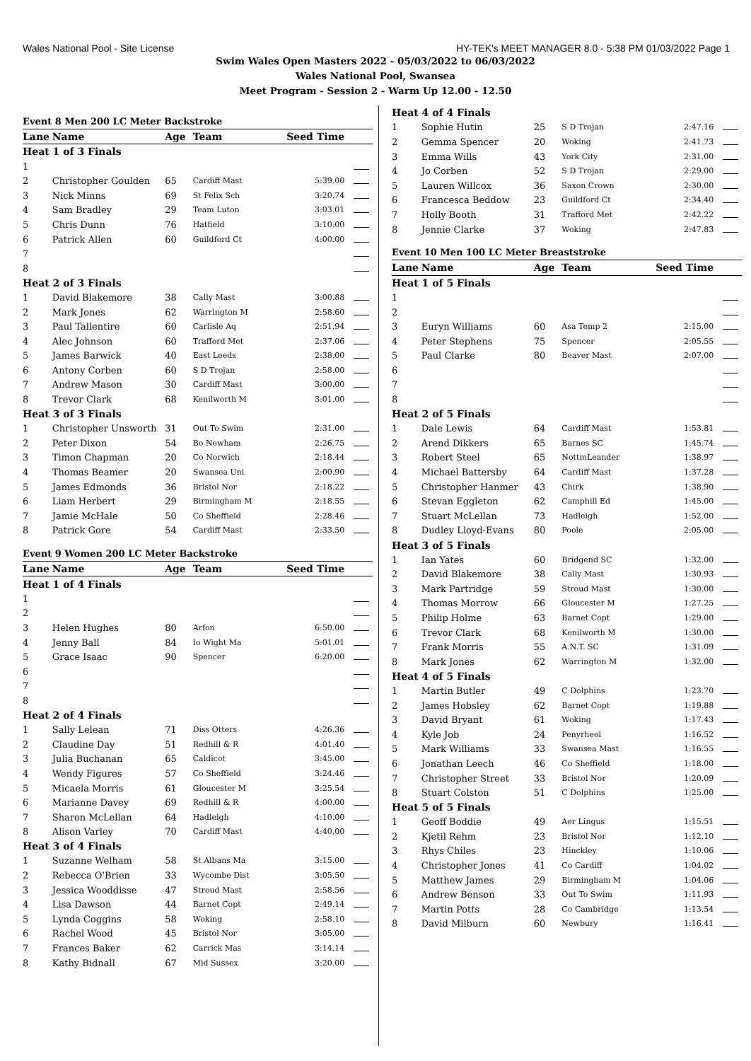Wales National Pool - Site License HY-TEK's MEET MANAGER 8.0 - 5:38 PM 01/03/2022 Page 1
Swim Wales Open Masters 2022 - 05/03/2022 to 06/03/2022
Wales National Pool, Swansea
Meet Program - Session 2 - Warm Up 12.00 - 12.50
| Event 8 Men 200 LC Meter Backstroke | | | | | |
| Lane | Name | Age | Team | Seed Time | |
| Heat 1 of 3 Finals | | | | | |
| 1 | | | | | |
| 2 | Christopher Goulden | 65 | Cardiff Mast | 5:39.00 | |
| 3 | Nick Minns | 69 | St Felix Sch | 3:20.74 | |
| 4 | Sam Bradley | 29 | Team Luton | 3:03.01 | |
| 5 | Chris Dunn | 76 | Hatfield | 3:10.00 | |
| 6 | Patrick Allen | 60 | Guildford Ct | 4:00.00 | |
| 7 | | | | | |
| 8 | | | | | |
| Heat 2 of 3 Finals | | | | | |
| 1 | David Blakemore | 38 | Cally Mast | 3:00.88 | |
| 2 | Mark Jones | 62 | Warrington M | 2:58.60 | |
| 3 | Paul Tallentire | 60 | Carlisle Aq | 2:51.94 | |
| 4 | Alec Johnson | 60 | Trafford Met | 2:37.06 | |
| 5 | James Barwick | 40 | East Leeds | 2:38.00 | |
| 6 | Antony Corben | 60 | S D Trojan | 2:58.00 | |
| 7 | Andrew Mason | 30 | Cardiff Mast | 3:00.00 | |
| 8 | Trevor Clark | 68 | Kenilworth M | 3:01.00 | |
| Heat 3 of 3 Finals | | | | | |
| 1 | Christopher Unsworth | 31 | Out To Swim | 2:31.00 | |
| 2 | Peter Dixon | 54 | Bo Newham | 2:26.75 | |
| 3 | Timon Chapman | 20 | Co Norwich | 2:18.44 | |
| 4 | Thomas Beamer | 20 | Swansea Uni | 2:00.90 | |
| 5 | James Edmonds | 36 | Bristol Nor | 2:18.22 | |
| 6 | Liam Herbert | 29 | Birmingham M | 2:18.55 | |
| 7 | Jamie McHale | 50 | Co Sheffield | 2:28.46 | |
| 8 | Patrick Gore | 54 | Cardiff Mast | 2:33.50 | |
| Event 9 Women 200 LC Meter Backstroke | | | | | |
| Lane | Name | Age | Team | Seed Time | |
| Heat 1 of 4 Finals | | | | | |
| 1 | | | | | |
| 2 | | | | | |
| 3 | Helen Hughes | 80 | Arfon | 6:50.00 | |
| 4 | Jenny Ball | 84 | Io Wight Ma | 5:01.01 | |
| 5 | Grace Isaac | 90 | Spencer | 6:20.00 | |
| 6 | | | | | |
| 7 | | | | | |
| 8 | | | | | |
| Heat 2 of 4 Finals | | | | | |
| 1 | Sally Lelean | 71 | Diss Otters | 4:26.36 | |
| 2 | Claudine Day | 51 | Redhill & R | 4:01.40 | |
| 3 | Julia Buchanan | 65 | Caldicot | 3:45.00 | |
| 4 | Wendy Figures | 57 | Co Sheffield | 3:24.46 | |
| 5 | Micaela Morris | 61 | Gloucester M | 3:25.54 | |
| 6 | Marianne Davey | 69 | Redhill & R | 4:00.00 | |
| 7 | Sharon McLellan | 64 | Hadleigh | 4:10.00 | |
| 8 | Alison Varley | 70 | Cardiff Mast | 4:40.00 | |
| Heat 3 of 4 Finals | | | | | |
| 1 | Suzanne Welham | 58 | St Albans Ma | 3:15.00 | |
| 2 | Rebecca O'Brien | 33 | Wycombe Dist | 3:05.50 | |
| 3 | Jessica Wooddisse | 47 | Stroud Mast | 2:58.56 | |
| 4 | Lisa Dawson | 44 | Barnet Copt | 2:49.14 | |
| 5 | Lynda Coggins | 58 | Woking | 2:58.10 | |
| 6 | Rachel Wood | 45 | Bristol Nor | 3:05.00 | |
| 7 | Frances Baker | 62 | Carrick Mas | 3:14.14 | |
| 8 | Kathy Bidnall | 67 | Mid Sussex | 3:20.00 | |
| Heat 4 of 4 Finals | | | | | |
| 1 | Sophie Hutin | 25 | S D Trojan | 2:47.16 | |
| 2 | Gemma Spencer | 20 | Woking | 2:41.73 | |
| 3 | Emma Wills | 43 | York City | 2:31.00 | |
| 4 | Jo Corben | 52 | S D Trojan | 2:29.00 | |
| 5 | Lauren Willcox | 36 | Saxon Crown | 2:30.00 | |
| 6 | Francesca Beddow | 23 | Guildford Ct | 2:34.40 | |
| 7 | Holly Booth | 31 | Trafford Met | 2:42.22 | |
| 8 | Jennie Clarke | 37 | Woking | 2:47.83 | |
| Event 10 Men 100 LC Meter Breaststroke | | | | | |
| Lane | Name | Age | Team | Seed Time | |
| Heat 1 of 5 Finals | | | | | |
| 1 | | | | | |
| 2 | | | | | |
| 3 | Euryn Williams | 60 | Asa Temp 2 | 2:15.00 | |
| 4 | Peter Stephens | 75 | Spencer | 2:05.55 | |
| 5 | Paul Clarke | 80 | Beaver Mast | 2:07.00 | |
| 6 | | | | | |
| 7 | | | | | |
| 8 | | | | | |
| Heat 2 of 5 Finals | | | | | |
| 1 | Dale Lewis | 64 | Cardiff Mast | 1:53.81 | |
| 2 | Arend Dikkers | 65 | Barnes SC | 1:45.74 | |
| 3 | Robert Steel | 65 | NottmLeander | 1:38.97 | |
| 4 | Michael Battersby | 64 | Cardiff Mast | 1:37.28 | |
| 5 | Christopher Hanmer | 43 | Chirk | 1:38.90 | |
| 6 | Stevan Eggleton | 62 | Camphill Ed | 1:45.00 | |
| 7 | Stuart McLellan | 73 | Hadleigh | 1:52.00 | |
| 8 | Dudley Lloyd-Evans | 80 | Poole | 2:05.00 | |
| Heat 3 of 5 Finals | | | | | |
| 1 | Ian Yates | 60 | Bridgend SC | 1:32.00 | |
| 2 | David Blakemore | 38 | Cally Mast | 1:30.93 | |
| 3 | Mark Partridge | 59 | Stroud Mast | 1:30.00 | |
| 4 | Thomas Morrow | 66 | Gloucester M | 1:27.25 | |
| 5 | Philip Holme | 63 | Barnet Copt | 1:29.00 | |
| 6 | Trevor Clark | 68 | Kenilworth M | 1:30.00 | |
| 7 | Frank Morris | 55 | A.N.T. SC | 1:31.09 | |
| 8 | Mark Jones | 62 | Warrington M | 1:32.00 | |
| Heat 4 of 5 Finals | | | | | |
| 1 | Martin Butler | 49 | C Dolphins | 1:23.70 | |
| 2 | James Hobsley | 62 | Barnet Copt | 1:19.88 | |
| 3 | David Bryant | 61 | Woking | 1:17.43 | |
| 4 | Kyle Job | 24 | Penyrheol | 1:16.52 | |
| 5 | Mark Williams | 33 | Swansea Mast | 1:16.55 | |
| 6 | Jonathan Leech | 46 | Co Sheffield | 1:18.00 | |
| 7 | Christopher Street | 33 | Bristol Nor | 1:20.09 | |
| 8 | Stuart Colston | 51 | C Dolphins | 1:25.00 | |
| Heat 5 of 5 Finals | | | | | |
| 1 | Geoff Boddie | 49 | Aer Lingus | 1:15.51 | |
| 2 | Kjetil Rehm | 23 | Bristol Nor | 1:12.10 | |
| 3 | Rhys Chiles | 23 | Hinckley | 1:10.06 | |
| 4 | Christopher Jones | 41 | Co Cardiff | 1:04.02 | |
| 5 | Matthew James | 29 | Birmingham M | 1:04.06 | |
| 6 | Andrew Benson | 33 | Out To Swim | 1:11.93 | |
| 7 | Martin Potts | 28 | Co Cambridge | 1:13.54 | |
| 8 | David Milburn | 60 | Newbury | 1:16.41 | |